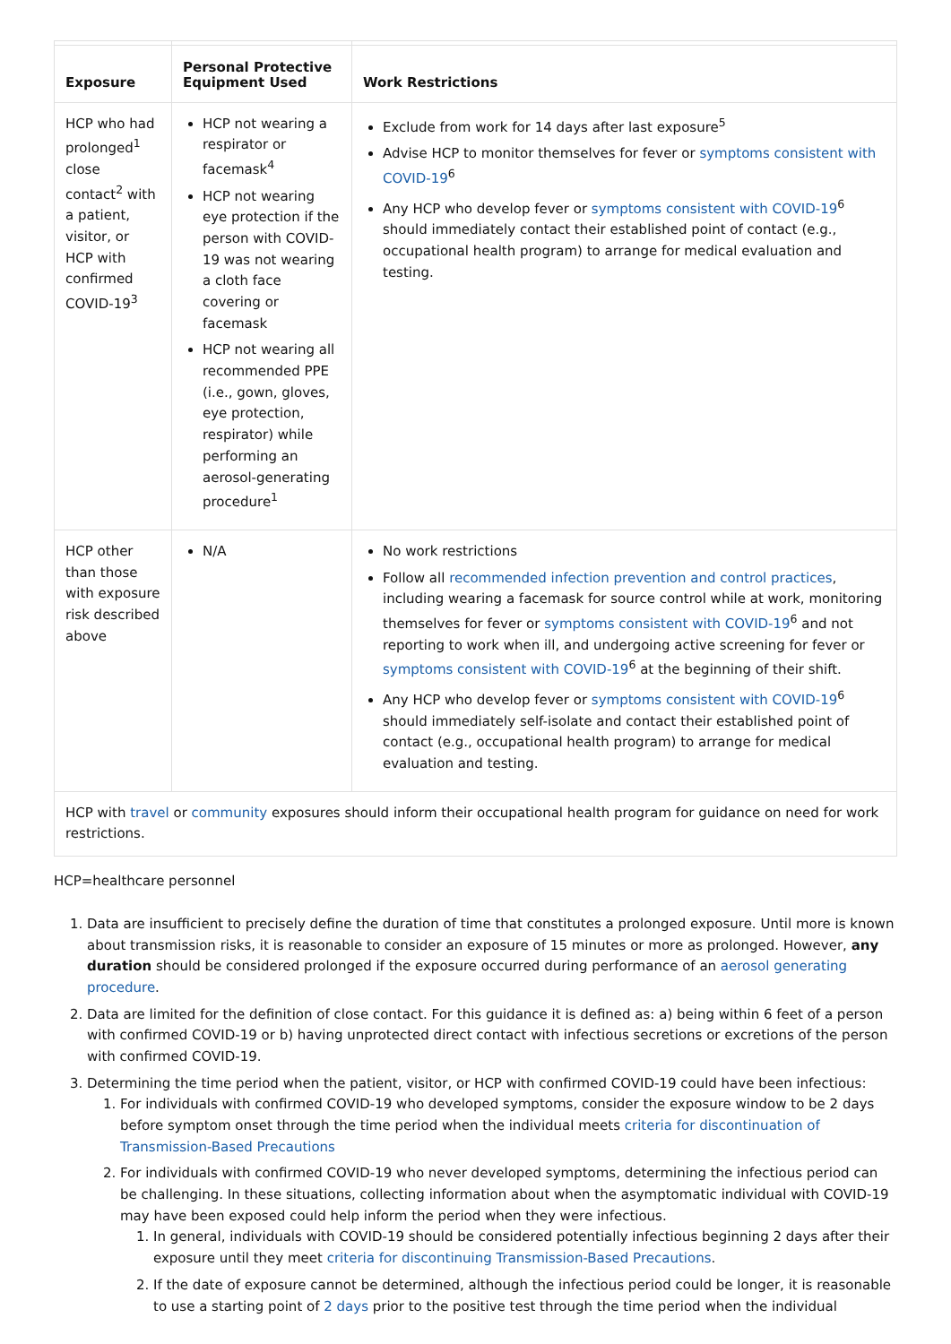| Exposure | Personal Protective Equipment Used | Work Restrictions |
| --- | --- | --- |
| HCP who had prolonged<sup>1</sup> close contact<sup>2</sup> with a patient, visitor, or HCP with confirmed COVID-19<sup>3</sup> | HCP not wearing a respirator or facemask<sup>4</sup> HCP not wearing eye protection if the person with COVID-19 was not wearing a cloth face covering or facemask HCP not wearing all recommended PPE (i.e., gown, gloves, eye protection, respirator) while performing an aerosol-generating procedure<sup>1</sup> | Exclude from work for 14 days after last exposure<sup>5</sup> Advise HCP to monitor themselves for fever or symptoms consistent with COVID-19<sup>6</sup> Any HCP who develop fever or symptoms consistent with COVID-19<sup>6</sup> should immediately contact their established point of contact (e.g., occupational health program) to arrange for medical evaluation and testing. |
| HCP other than those with exposure risk described above | N/A | No work restrictions Follow all recommended infection prevention and control practices , including wearing a facemask for source control while at work, monitoring themselves for fever or symptoms consistent with COVID-19<sup>6</sup> and not reporting to work when ill, and undergoing active screening for fever or symptoms consistent with COVID-19<sup>6</sup> at the beginning of their shift. Any HCP who develop fever or symptoms consistent with COVID-19<sup>6</sup> should immediately self-isolate and contact their established point of contact (e.g., occupational health program) to arrange for medical evaluation and testing. |
| HCP with travel or community exposures should inform their occupational health program for guidance on need for work restrictions. | | |
HCP=healthcare personnel
1. Data are insufficient to precisely define the duration of time that constitutes a prolonged exposure. Until more is known about transmission risks, it is reasonable to consider an exposure of 15 minutes or more as prolonged. However, any duration should be considered prolonged if the exposure occurred during performance of an aerosol generating procedure.
2. Data are limited for the definition of close contact. For this guidance it is defined as: a) being within 6 feet of a person with confirmed COVID-19 or b) having unprotected direct contact with infectious secretions or excretions of the person with confirmed COVID-19.
3. Determining the time period when the patient, visitor, or HCP with confirmed COVID-19 could have been infectious:
1. For individuals with confirmed COVID-19 who developed symptoms, consider the exposure window to be 2 days before symptom onset through the time period when the individual meets criteria for discontinuation of Transmission-Based Precautions
2. For individuals with confirmed COVID-19 who never developed symptoms, determining the infectious period can be challenging. In these situations, collecting information about when the asymptomatic individual with COVID-19 may have been exposed could help inform the period when they were infectious.
1. In general, individuals with COVID-19 should be considered potentially infectious beginning 2 days after their exposure until they meet criteria for discontinuing Transmission-Based Precautions.
2. If the date of exposure cannot be determined, although the infectious period could be longer, it is reasonable to use a starting point of 2 days prior to the positive test through the time period when the individual